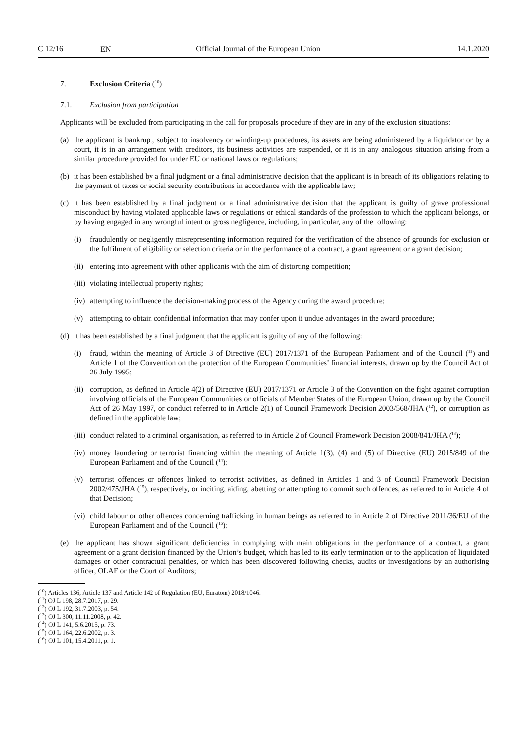C 12/16 EN Official Journal of the European Union 14.1.2020
7. Exclusion Criteria (<sup>10</sup>)
7.1. Exclusion from participation
Applicants will be excluded from participating in the call for proposals procedure if they are in any of the exclusion situations:
(a) the applicant is bankrupt, subject to insolvency or winding-up procedures, its assets are being administered by a liquidator or by a court, it is in an arrangement with creditors, its business activities are suspended, or it is in any analogous situation arising from a similar procedure provided for under EU or national laws or regulations;
(b) it has been established by a final judgment or a final administrative decision that the applicant is in breach of its obligations relating to the payment of taxes or social security contributions in accordance with the applicable law;
(c) it has been established by a final judgment or a final administrative decision that the applicant is guilty of grave professional misconduct by having violated applicable laws or regulations or ethical standards of the profession to which the applicant belongs, or by having engaged in any wrongful intent or gross negligence, including, in particular, any of the following:
(i) fraudulently or negligently misrepresenting information required for the verification of the absence of grounds for exclusion or the fulfilment of eligibility or selection criteria or in the performance of a contract, a grant agreement or a grant decision;
(ii) entering into agreement with other applicants with the aim of distorting competition;
(iii) violating intellectual property rights;
(iv) attempting to influence the decision-making process of the Agency during the award procedure;
(v) attempting to obtain confidential information that may confer upon it undue advantages in the award procedure;
(d) it has been established by a final judgment that the applicant is guilty of any of the following:
(i) fraud, within the meaning of Article 3 of Directive (EU) 2017/1371 of the European Parliament and of the Council (<sup>11</sup>) and Article 1 of the Convention on the protection of the European Communities’ financial interests, drawn up by the Council Act of 26 July 1995;
(ii) corruption, as defined in Article 4(2) of Directive (EU) 2017/1371 or Article 3 of the Convention on the fight against corruption involving officials of the European Communities or officials of Member States of the European Union, drawn up by the Council Act of 26 May 1997, or conduct referred to in Article 2(1) of Council Framework Decision 2003/568/JHA (<sup>12</sup>), or corruption as defined in the applicable law;
(iii) conduct related to a criminal organisation, as referred to in Article 2 of Council Framework Decision 2008/841/JHA (<sup>13</sup>);
(iv) money laundering or terrorist financing within the meaning of Article 1(3), (4) and (5) of Directive (EU) 2015/849 of the European Parliament and of the Council (<sup>14</sup>);
(v) terrorist offences or offences linked to terrorist activities, as defined in Articles 1 and 3 of Council Framework Decision 2002/475/JHA (<sup>15</sup>), respectively, or inciting, aiding, abetting or attempting to commit such offences, as referred to in Article 4 of that Decision;
(vi) child labour or other offences concerning trafficking in human beings as referred to in Article 2 of Directive 2011/36/EU of the European Parliament and of the Council (<sup>16</sup>);
(e) the applicant has shown significant deficiencies in complying with main obligations in the performance of a contract, a grant agreement or a grant decision financed by the Union’s budget, which has led to its early termination or to the application of liquidated damages or other contractual penalties, or which has been discovered following checks, audits or investigations by an authorising officer, OLAF or the Court of Auditors;
(<sup>10</sup>) Articles 136, Article 137 and Article 142 of Regulation (EU, Euratom) 2018/1046.
(<sup>11</sup>) OJ L 198, 28.7.2017, p. 29.
(<sup>12</sup>) OJ L 192, 31.7.2003, p. 54.
(<sup>13</sup>) OJ L 300, 11.11.2008, p. 42.
(<sup>14</sup>) OJ L 141, 5.6.2015, p. 73.
(<sup>15</sup>) OJ L 164, 22.6.2002, p. 3.
(<sup>16</sup>) OJ L 101, 15.4.2011, p. 1.